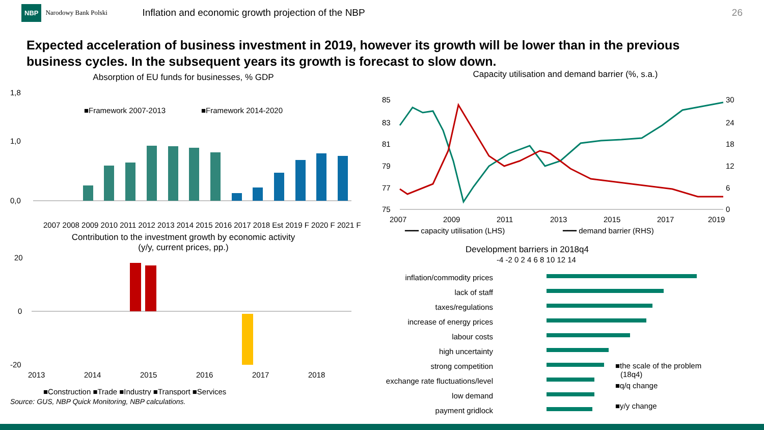NBP Narodowy Bank Polski Inflation and economic growth projection of the NBP 26
Expected acceleration of business investment in 2019, however its growth will be lower than in the previous business cycles. In the subsequent years its growth is forecast to slow down.
Absorption of EU funds for businesses, % GDP
1,8
1,0
0,0
■Framework 2007-2013
■Framework 2014-2020
2007 2008 2009 2010 2011 2012 2013 2014 2015 2016 2017 2018 Est 2019 F 2020 F 2021 F
Contribution to the investment growth by economic activity
(y/y, current prices, pp.)
20
0
-20
2013
2014
2015
2016
2017
2018
■Construction ■Trade ■Industry ■Transport ■Services
Source: GUS, NBP Quick Monitoring, NBP calculations.
Capacity utilisation and demand barrier (%, s.a.)
85
83
81
79
77
75
30
24
18
12
6
0
2007
2009
2011
2013
2015
2017
2019
━━━ capacity utilisation (LHS)
━━━ demand barrier (RHS)
Development barriers in 2018q4
-4 -2 0 2 4 6 8 10 12 14
inflation/commodity prices
lack of staff
taxes/regulations
increase of energy prices
labour costs
high uncertainty
strong competition
exchange rate fluctuations/level
low demand
payment gridlock
■the scale of the problem
(18q4)
■q/q change
■y/y change